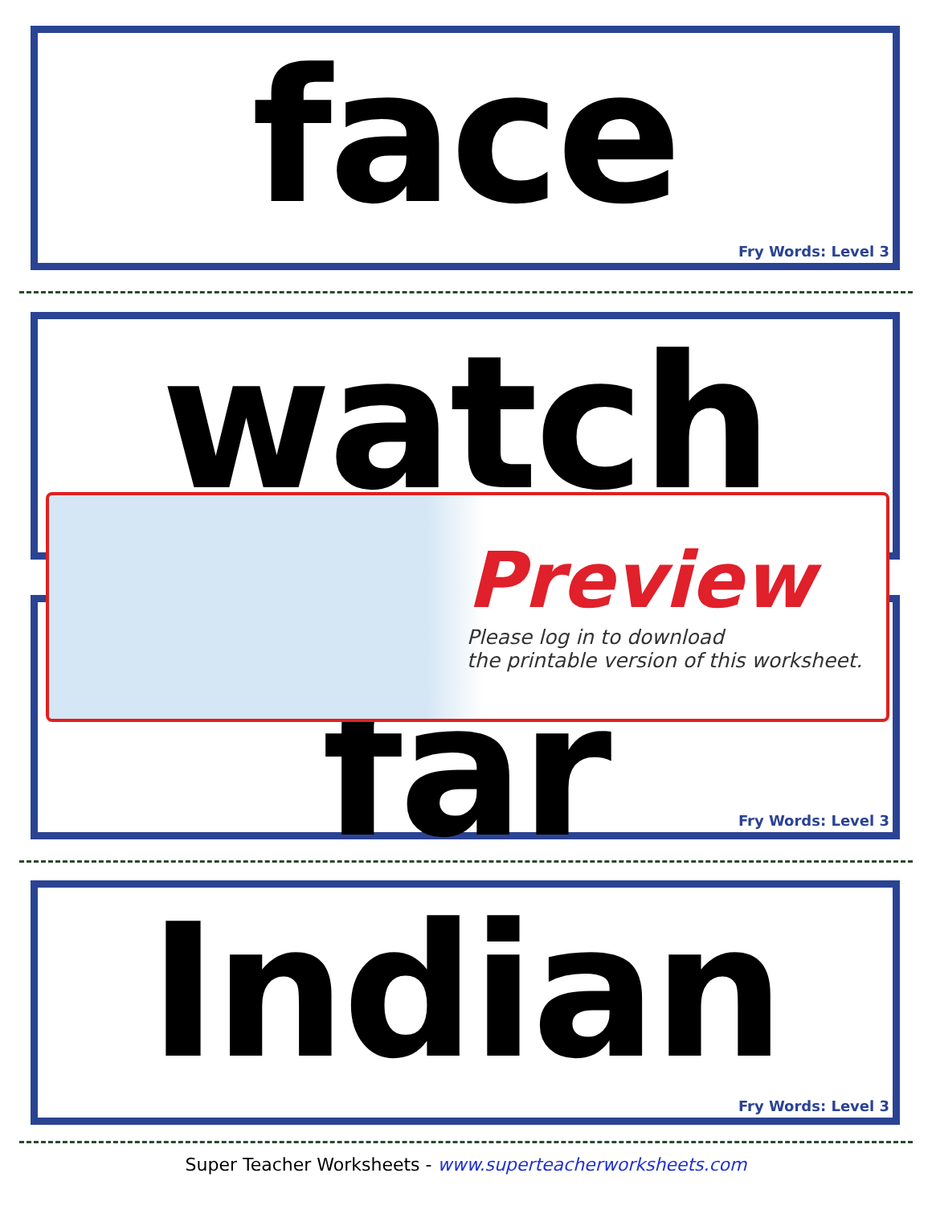face
Fry Words: Level 3
watch
far
Fry Words: Level 3
Preview
Please log in to download
the printable version of this worksheet.
Indian
Fry Words: Level 3
Super Teacher Worksheets - www.superteacherworksheets.com